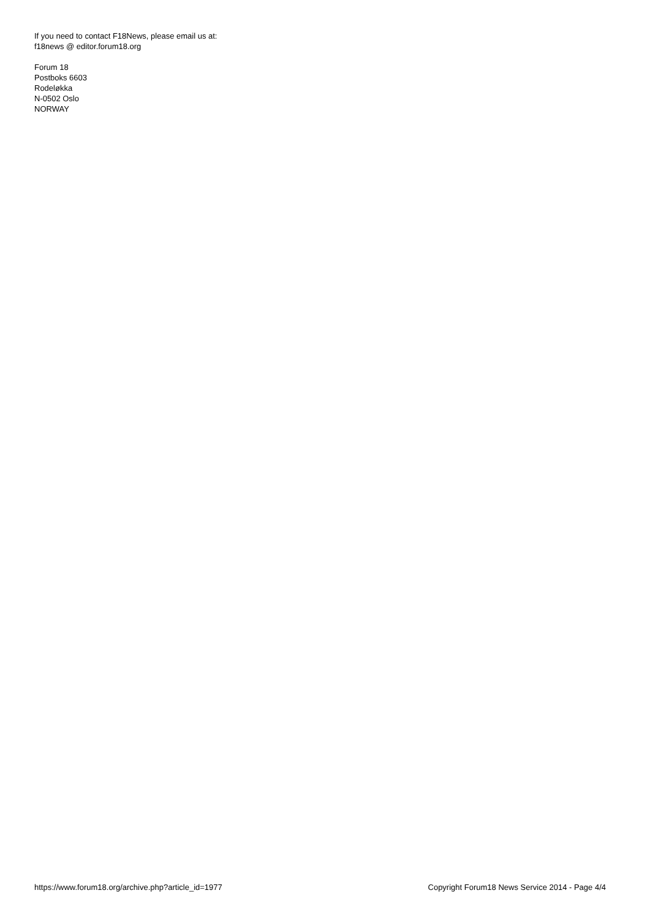If you need to contact F18News, please email us at:
f18news @ editor.forum18.org
Forum 18
Postboks 6603
Rodeløkka
N-0502 Oslo
NORWAY
https://www.forum18.org/archive.php?article_id=1977 Copyright Forum18 News Service 2014 - Page 4/4